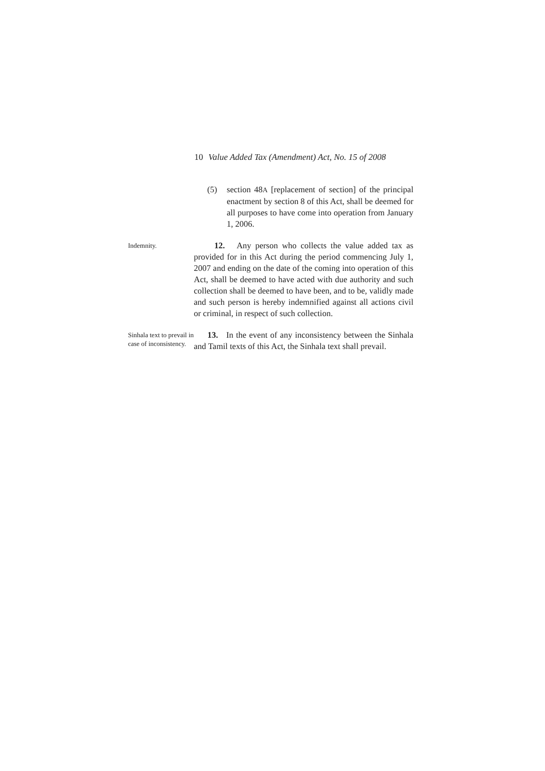10 Value Added Tax (Amendment) Act, No. 15 of 2008
(5) section 48A [replacement of section] of the principal enactment by section 8 of this Act, shall be deemed for all purposes to have come into operation from January 1, 2006.
Indemnity.
12. Any person who collects the value added tax as provided for in this Act during the period commencing July 1, 2007 and ending on the date of the coming into operation of this Act, shall be deemed to have acted with due authority and such collection shall be deemed to have been, and to be, validly made and such person is hereby indemnified against all actions civil or criminal, in respect of such collection.
Sinhala text to prevail in case of inconsistency.
13. In the event of any inconsistency between the Sinhala and Tamil texts of this Act, the Sinhala text shall prevail.